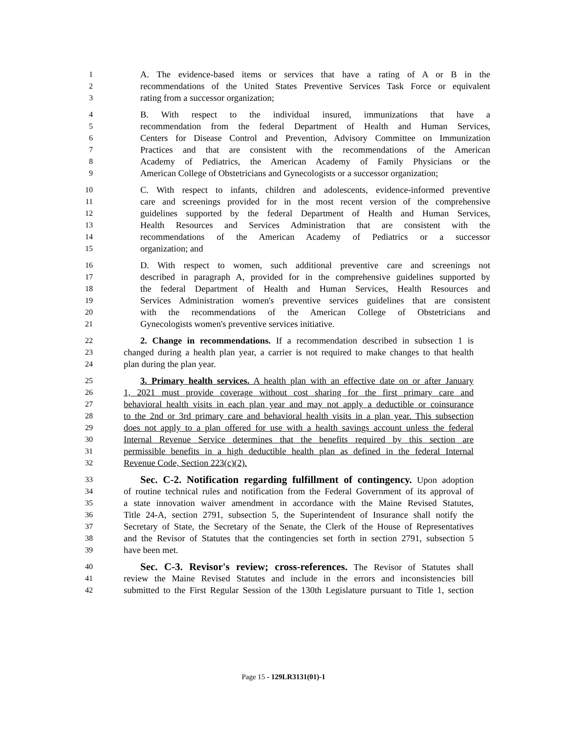1 A. The evidence-based items or services that have a rating of A or B in the
2 recommendations of the United States Preventive Services Task Force or equivalent
3 rating from a successor organization;
4 B. With respect to the individual insured, immunizations that have a
5 recommendation from the federal Department of Health and Human Services,
6 Centers for Disease Control and Prevention, Advisory Committee on Immunization
7 Practices and that are consistent with the recommendations of the American
8 Academy of Pediatrics, the American Academy of Family Physicians or the
9 American College of Obstetricians and Gynecologists or a successor organization;
10 C. With respect to infants, children and adolescents, evidence-informed preventive
11 care and screenings provided for in the most recent version of the comprehensive
12 guidelines supported by the federal Department of Health and Human Services,
13 Health Resources and Services Administration that are consistent with the
14 recommendations of the American Academy of Pediatrics or a successor
15 organization; and
16 D. With respect to women, such additional preventive care and screenings not
17 described in paragraph A, provided for in the comprehensive guidelines supported by
18 the federal Department of Health and Human Services, Health Resources and
19 Services Administration women's preventive services guidelines that are consistent
20 with the recommendations of the American College of Obstetricians and
21 Gynecologists women's preventive services initiative.
22 2. Change in recommendations. If a recommendation described in subsection 1 is
23 changed during a health plan year, a carrier is not required to make changes to that health
24 plan during the plan year.
25 3. Primary health services. A health plan with an effective date on or after January
26 1, 2021 must provide coverage without cost sharing for the first primary care and
27 behavioral health visits in each plan year and may not apply a deductible or coinsurance
28 to the 2nd or 3rd primary care and behavioral health visits in a plan year. This subsection
29 does not apply to a plan offered for use with a health savings account unless the federal
30 Internal Revenue Service determines that the benefits required by this section are
31 permissible benefits in a high deductible health plan as defined in the federal Internal
32 Revenue Code, Section 223(c)(2).
33 Sec. C-2. Notification regarding fulfillment of contingency. Upon adoption
34 of routine technical rules and notification from the Federal Government of its approval of
35 a state innovation waiver amendment in accordance with the Maine Revised Statutes,
36 Title 24-A, section 2791, subsection 5, the Superintendent of Insurance shall notify the
37 Secretary of State, the Secretary of the Senate, the Clerk of the House of Representatives
38 and the Revisor of Statutes that the contingencies set forth in section 2791, subsection 5
39 have been met.
40 Sec. C-3. Revisor's review; cross-references. The Revisor of Statutes shall
41 review the Maine Revised Statutes and include in the errors and inconsistencies bill
42 submitted to the First Regular Session of the 130th Legislature pursuant to Title 1, section
Page 15 - 129LR3131(01)-1